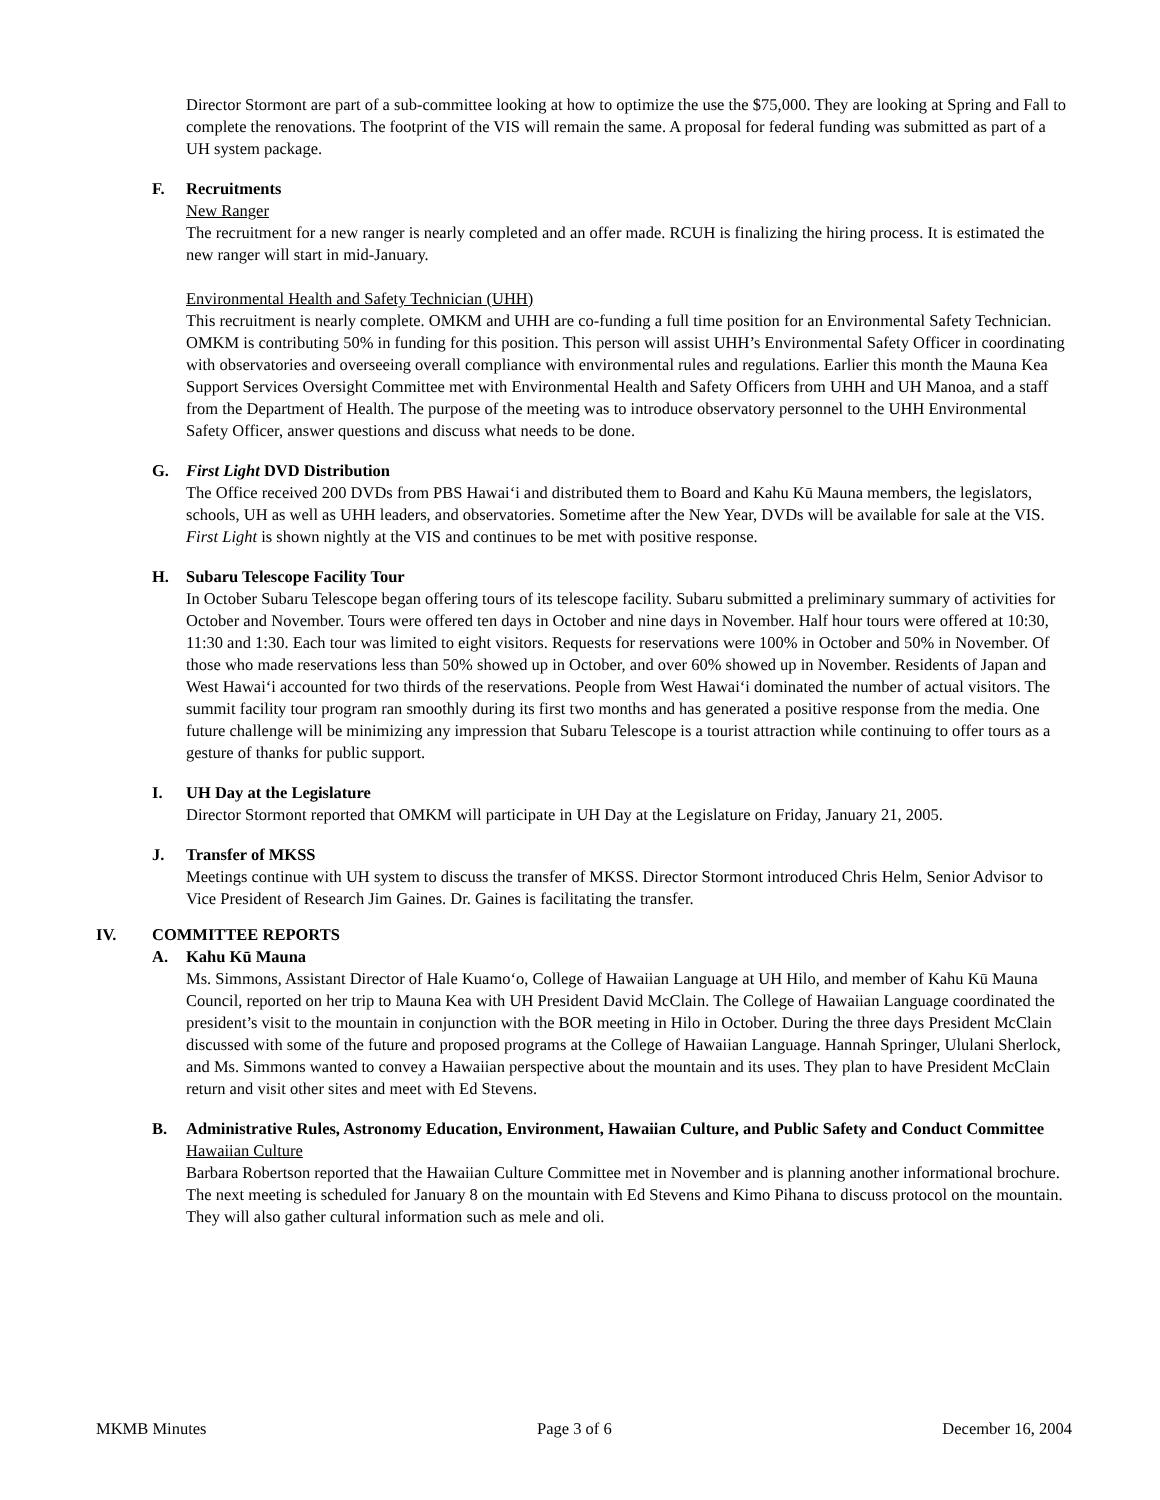Director Stormont are part of a sub-committee looking at how to optimize the use the $75,000. They are looking at Spring and Fall to complete the renovations. The footprint of the VIS will remain the same. A proposal for federal funding was submitted as part of a UH system package.
F. Recruitments
New Ranger
The recruitment for a new ranger is nearly completed and an offer made. RCUH is finalizing the hiring process. It is estimated the new ranger will start in mid-January.
Environmental Health and Safety Technician (UHH)
This recruitment is nearly complete. OMKM and UHH are co-funding a full time position for an Environmental Safety Technician. OMKM is contributing 50% in funding for this position. This person will assist UHH’s Environmental Safety Officer in coordinating with observatories and overseeing overall compliance with environmental rules and regulations. Earlier this month the Mauna Kea Support Services Oversight Committee met with Environmental Health and Safety Officers from UHH and UH Manoa, and a staff from the Department of Health. The purpose of the meeting was to introduce observatory personnel to the UHH Environmental Safety Officer, answer questions and discuss what needs to be done.
G. First Light DVD Distribution
The Office received 200 DVDs from PBS Hawai‘i and distributed them to Board and Kahu Kū Mauna members, the legislators, schools, UH as well as UHH leaders, and observatories. Sometime after the New Year, DVDs will be available for sale at the VIS. First Light is shown nightly at the VIS and continues to be met with positive response.
H. Subaru Telescope Facility Tour
In October Subaru Telescope began offering tours of its telescope facility. Subaru submitted a preliminary summary of activities for October and November. Tours were offered ten days in October and nine days in November. Half hour tours were offered at 10:30, 11:30 and 1:30. Each tour was limited to eight visitors. Requests for reservations were 100% in October and 50% in November. Of those who made reservations less than 50% showed up in October, and over 60% showed up in November. Residents of Japan and West Hawai‘i accounted for two thirds of the reservations. People from West Hawai‘i dominated the number of actual visitors. The summit facility tour program ran smoothly during its first two months and has generated a positive response from the media. One future challenge will be minimizing any impression that Subaru Telescope is a tourist attraction while continuing to offer tours as a gesture of thanks for public support.
I. UH Day at the Legislature
Director Stormont reported that OMKM will participate in UH Day at the Legislature on Friday, January 21, 2005.
J. Transfer of MKSS
Meetings continue with UH system to discuss the transfer of MKSS. Director Stormont introduced Chris Helm, Senior Advisor to Vice President of Research Jim Gaines. Dr. Gaines is facilitating the transfer.
IV. COMMITTEE REPORTS
A. Kahu Kū Mauna
Ms. Simmons, Assistant Director of Hale Kuamo‘o, College of Hawaiian Language at UH Hilo, and member of Kahu Kū Mauna Council, reported on her trip to Mauna Kea with UH President David McClain. The College of Hawaiian Language coordinated the president’s visit to the mountain in conjunction with the BOR meeting in Hilo in October. During the three days President McClain discussed with some of the future and proposed programs at the College of Hawaiian Language. Hannah Springer, Ululani Sherlock, and Ms. Simmons wanted to convey a Hawaiian perspective about the mountain and its uses. They plan to have President McClain return and visit other sites and meet with Ed Stevens.
B. Administrative Rules, Astronomy Education, Environment, Hawaiian Culture, and Public Safety and Conduct Committee
Hawaiian Culture
Barbara Robertson reported that the Hawaiian Culture Committee met in November and is planning another informational brochure. The next meeting is scheduled for January 8 on the mountain with Ed Stevens and Kimo Pihana to discuss protocol on the mountain. They will also gather cultural information such as mele and oli.
MKMB Minutes Page 3 of 6 December 16, 2004